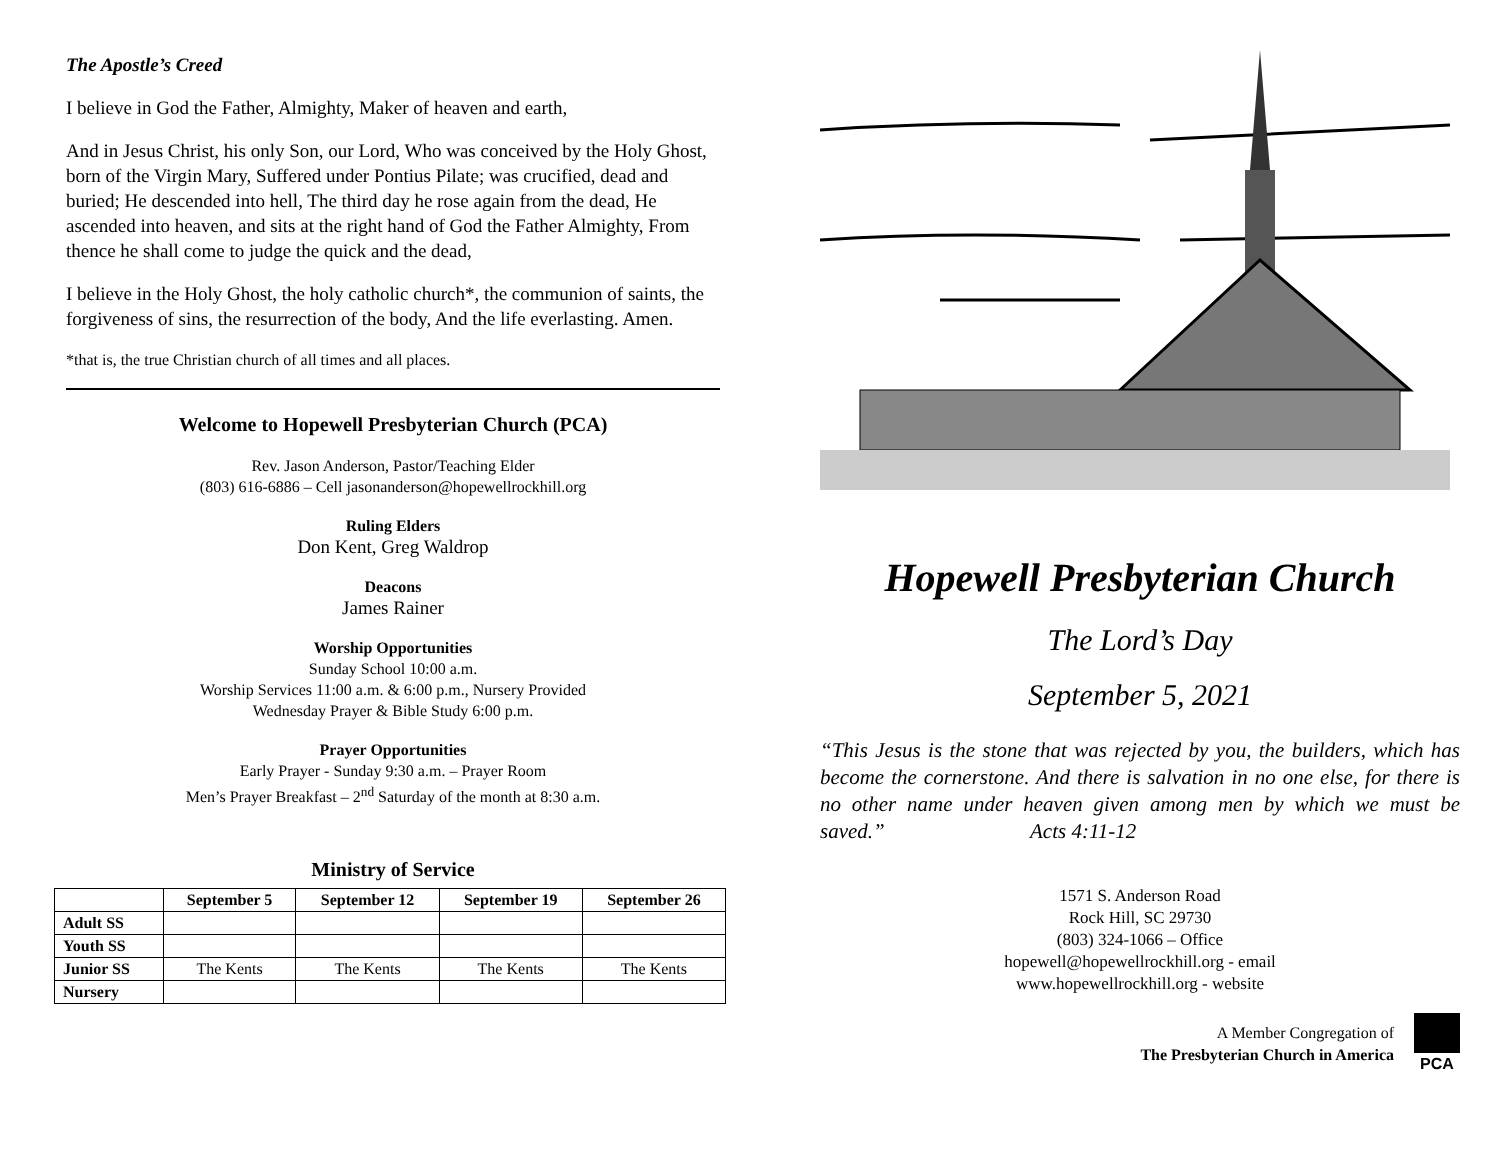The Apostle’s Creed
I believe in God the Father, Almighty, Maker of heaven and earth,
And in Jesus Christ, his only Son, our Lord, Who was conceived by the Holy Ghost, born of the Virgin Mary, Suffered under Pontius Pilate; was crucified, dead and buried; He descended into hell, The third day he rose again from the dead, He ascended into heaven, and sits at the right hand of God the Father Almighty, From thence he shall come to judge the quick and the dead,
I believe in the Holy Ghost, the holy catholic church*, the communion of saints, the forgiveness of sins, the resurrection of the body, And the life everlasting. Amen.
*that is, the true Christian church of all times and all places.
Welcome to Hopewell Presbyterian Church (PCA)
Rev. Jason Anderson, Pastor/Teaching Elder
(803) 616-6886 – Cell jasonanderson@hopewellrockhill.org
Ruling Elders
Don Kent, Greg Waldrop
Deacons
James Rainer
Worship Opportunities
Sunday School 10:00 a.m.
Worship Services 11:00 a.m. & 6:00 p.m., Nursery Provided
Wednesday Prayer & Bible Study 6:00 p.m.
Prayer Opportunities
Early Prayer - Sunday 9:30 a.m. – Prayer Room
Men’s Prayer Breakfast – 2<sup>nd</sup> Saturday of the month at 8:30 a.m.
Ministry of Service
| | September 5 | September 12 | September 19 | September 26 |
| --- | --- | --- | --- | --- |
| Adult SS | | | | |
| Youth SS | | | | |
| Junior SS | The Kents | The Kents | The Kents | The Kents |
| Nursery | | | | |
Hopewell Presbyterian Church
The Lord’s Day
September 5, 2021
“This Jesus is the stone that was rejected by you, the builders, which has become the cornerstone. And there is salvation in no one else, for there is no other name under heaven given among men by which we must be saved.” Acts 4:11-12
1571 S. Anderson Road
Rock Hill, SC 29730
(803) 324-1066 – Office
hopewell@hopewellrockhill.org - email
www.hopewellrockhill.org - website
A Member Congregation of
The Presbyterian Church in America
PCA